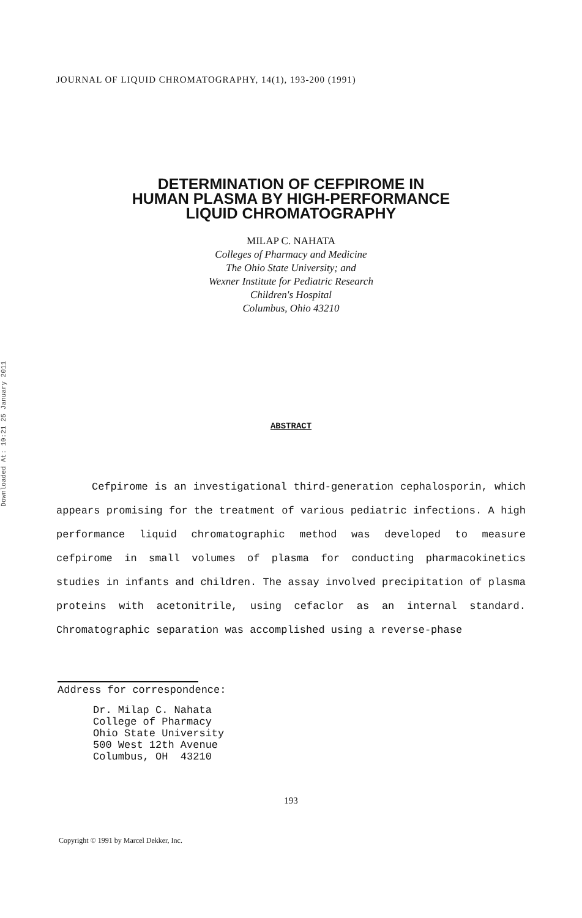JOURNAL OF LIQUID CHROMATOGRAPHY, 14(1), 193-200 (1991)
Downloaded At: 10:21 25 January 2011
DETERMINATION OF CEFPIROME IN
HUMAN PLASMA BY HIGH-PERFORMANCE
LIQUID CHROMATOGRAPHY
MILAP C. NAHATA
Colleges of Pharmacy and Medicine
The Ohio State University; and
Wexner Institute for Pediatric Research
Children's Hospital
Columbus, Ohio 43210
ABSTRACT
Cefpirome is an investigational third-generation cephalosporin, which appears promising for the treatment of various pediatric infections. A high performance liquid chromatographic method was developed to measure cefpirome in small volumes of plasma for conducting pharmacokinetics studies in infants and children. The assay involved precipitation of plasma proteins with acetonitrile, using cefaclor as an internal standard. Chromatographic separation was accomplished using a reverse-phase
Address for correspondence:
Dr. Milap C. Nahata
College of Pharmacy
Ohio State University
500 West 12th Avenue
Columbus, OH 43210
193
Copyright © 1991 by Marcel Dekker, Inc.